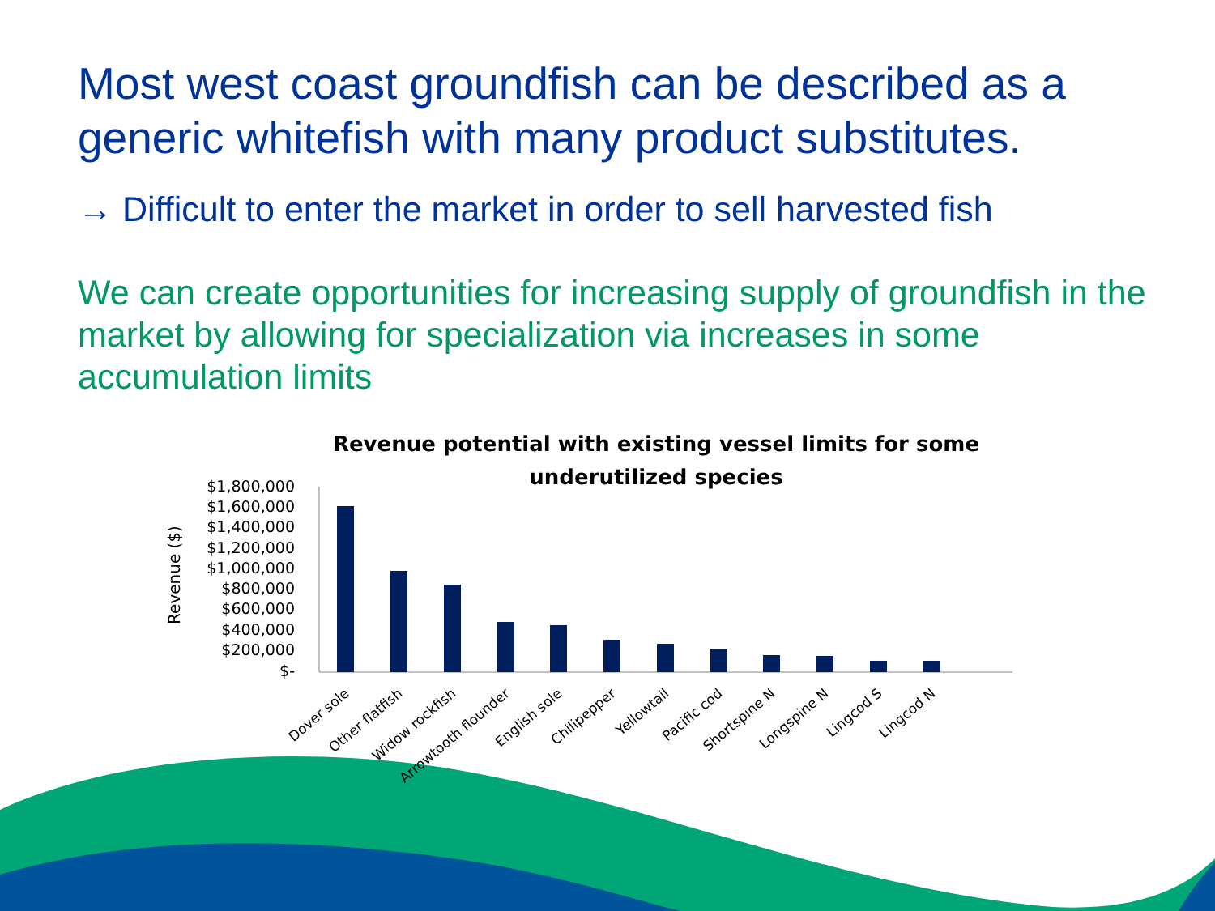Most west coast groundfish can be described as a generic whitefish with many product substitutes.
→ Difficult to enter the market in order to sell harvested fish
We can create opportunities for increasing supply of groundfish in the market by allowing for specialization via increases in some accumulation limits
Revenue potential with existing vessel limits for some
underutilized species
Revenue ($)
$1,800,000
$1,600,000
$1,400,000
$1,200,000
$1,000,000
$800,000
$600,000
$400,000
$200,000
$-
Dover sole
Other flatfish
Widow rockfish
Arrowtooth flounder
English sole
Chilipepper
Yellowtail
Pacific cod
Shortspine N
Longspine N
Lingcod S
Lingcod N